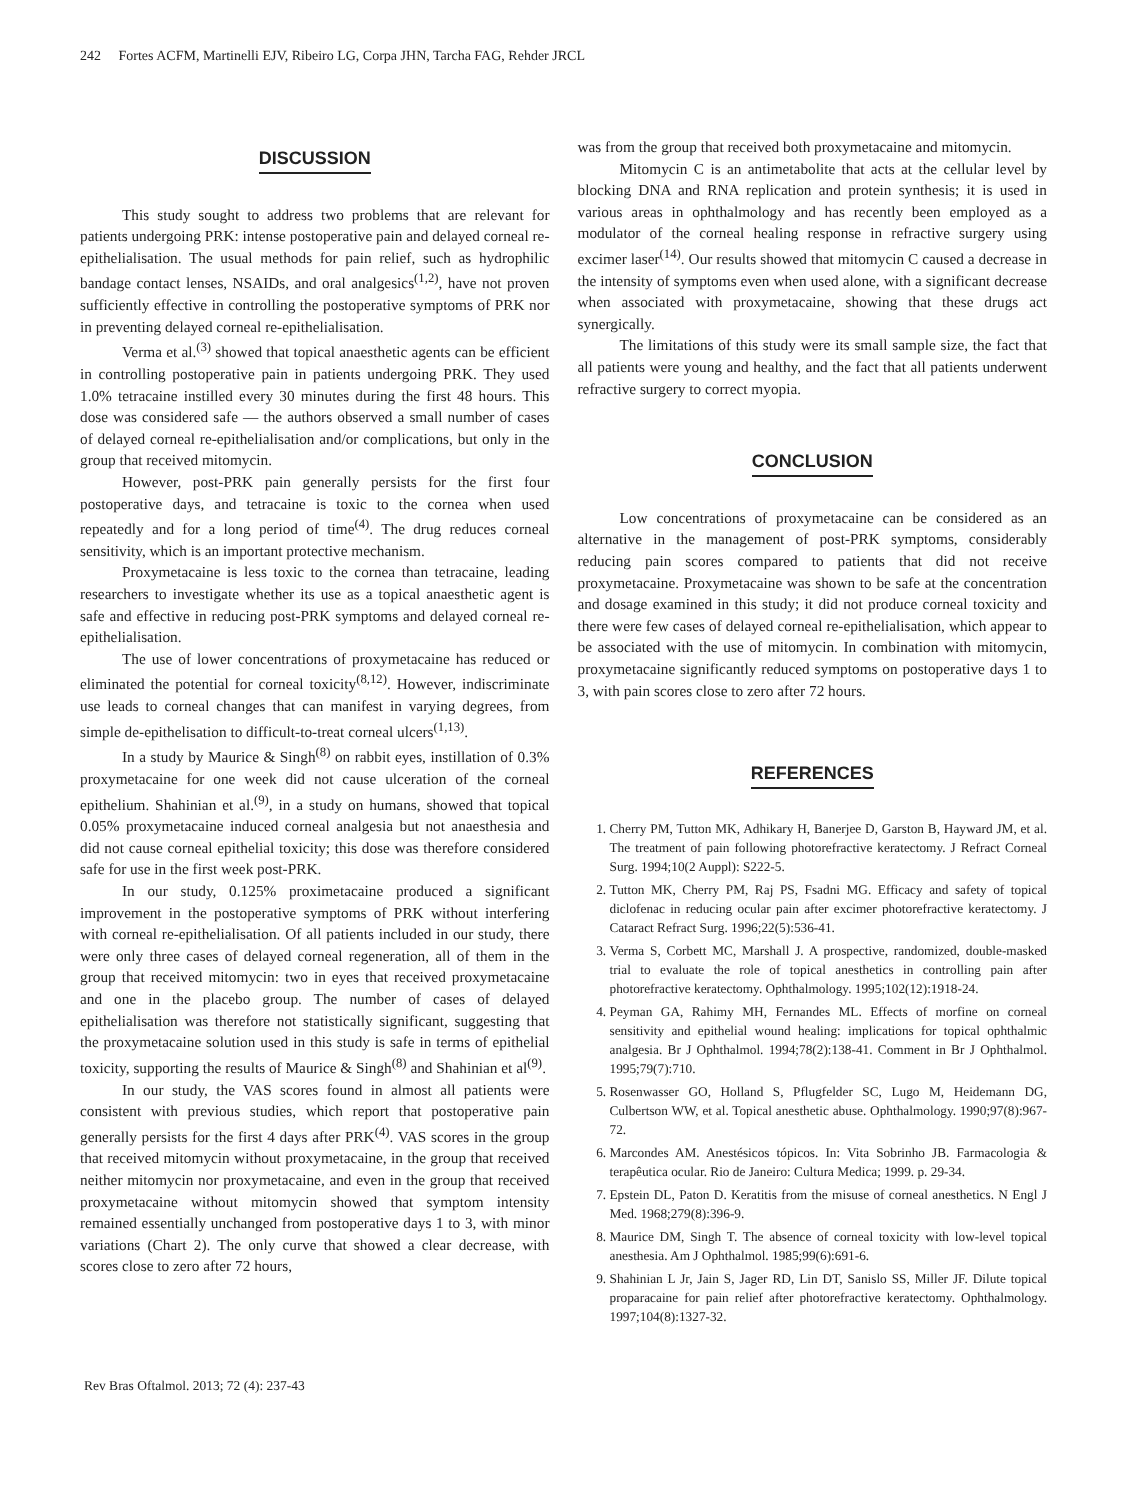242 Fortes ACFM, Martinelli EJV, Ribeiro LG, Corpa JHN, Tarcha FAG, Rehder JRCL
DISCUSSION
This study sought to address two problems that are relevant for patients undergoing PRK: intense postoperative pain and delayed corneal re-epithelialisation. The usual methods for pain relief, such as hydrophilic bandage contact lenses, NSAIDs, and oral analgesics<sup>(1,2)</sup>, have not proven sufficiently effective in controlling the postoperative symptoms of PRK nor in preventing delayed corneal re-epithelialisation.
Verma et al.<sup>(3)</sup> showed that topical anaesthetic agents can be efficient in controlling postoperative pain in patients undergoing PRK. They used 1.0% tetracaine instilled every 30 minutes during the first 48 hours. This dose was considered safe — the authors observed a small number of cases of delayed corneal re-epithelialisation and/or complications, but only in the group that received mitomycin.
However, post-PRK pain generally persists for the first four postoperative days, and tetracaine is toxic to the cornea when used repeatedly and for a long period of time<sup>(4)</sup>. The drug reduces corneal sensitivity, which is an important protective mechanism.
Proxymetacaine is less toxic to the cornea than tetracaine, leading researchers to investigate whether its use as a topical anaesthetic agent is safe and effective in reducing post-PRK symptoms and delayed corneal re-epithelialisation.
The use of lower concentrations of proxymetacaine has reduced or eliminated the potential for corneal toxicity<sup>(8,12)</sup>. However, indiscriminate use leads to corneal changes that can manifest in varying degrees, from simple de-epithelisation to difficult-to-treat corneal ulcers<sup>(1,13)</sup>.
In a study by Maurice & Singh<sup>(8)</sup> on rabbit eyes, instillation of 0.3% proxymetacaine for one week did not cause ulceration of the corneal epithelium. Shahinian et al.<sup>(9)</sup>, in a study on humans, showed that topical 0.05% proxymetacaine induced corneal analgesia but not anaesthesia and did not cause corneal epithelial toxicity; this dose was therefore considered safe for use in the first week post-PRK.
In our study, 0.125% proximetacaine produced a significant improvement in the postoperative symptoms of PRK without interfering with corneal re-epithelialisation. Of all patients included in our study, there were only three cases of delayed corneal regeneration, all of them in the group that received mitomycin: two in eyes that received proxymetacaine and one in the placebo group. The number of cases of delayed epithelialisation was therefore not statistically significant, suggesting that the proxymetacaine solution used in this study is safe in terms of epithelial toxicity, supporting the results of Maurice & Singh<sup>(8)</sup> and Shahinian et al<sup>(9)</sup>.
In our study, the VAS scores found in almost all patients were consistent with previous studies, which report that postoperative pain generally persists for the first 4 days after PRK<sup>(4)</sup>. VAS scores in the group that received mitomycin without proxymetacaine, in the group that received neither mitomycin nor proxymetacaine, and even in the group that received proxymetacaine without mitomycin showed that symptom intensity remained essentially unchanged from postoperative days 1 to 3, with minor variations (Chart 2). The only curve that showed a clear decrease, with scores close to zero after 72 hours,
was from the group that received both proxymetacaine and mitomycin.
Mitomycin C is an antimetabolite that acts at the cellular level by blocking DNA and RNA replication and protein synthesis; it is used in various areas in ophthalmology and has recently been employed as a modulator of the corneal healing response in refractive surgery using excimer laser<sup>(14)</sup>. Our results showed that mitomycin C caused a decrease in the intensity of symptoms even when used alone, with a significant decrease when associated with proxymetacaine, showing that these drugs act synergically.
The limitations of this study were its small sample size, the fact that all patients were young and healthy, and the fact that all patients underwent refractive surgery to correct myopia.
CONCLUSION
Low concentrations of proxymetacaine can be considered as an alternative in the management of post-PRK symptoms, considerably reducing pain scores compared to patients that did not receive proxymetacaine. Proxymetacaine was shown to be safe at the concentration and dosage examined in this study; it did not produce corneal toxicity and there were few cases of delayed corneal re-epithelialisation, which appear to be associated with the use of mitomycin. In combination with mitomycin, proxymetacaine significantly reduced symptoms on postoperative days 1 to 3, with pain scores close to zero after 72 hours.
REFERENCES
1. Cherry PM, Tutton MK, Adhikary H, Banerjee D, Garston B, Hayward JM, et al. The treatment of pain following photorefractive keratectomy. J Refract Corneal Surg. 1994;10(2 Auppl): S222-5.
2. Tutton MK, Cherry PM, Raj PS, Fsadni MG. Efficacy and safety of topical diclofenac in reducing ocular pain after excimer photorefractive keratectomy. J Cataract Refract Surg. 1996;22(5):536-41.
3. Verma S, Corbett MC, Marshall J. A prospective, randomized, double-masked trial to evaluate the role of topical anesthetics in controlling pain after photorefractive keratectomy. Ophthalmology. 1995;102(12):1918-24.
4. Peyman GA, Rahimy MH, Fernandes ML. Effects of morfine on corneal sensitivity and epithelial wound healing: implications for topical ophthalmic analgesia. Br J Ophthalmol. 1994;78(2):138-41. Comment in Br J Ophthalmol. 1995;79(7):710.
5. Rosenwasser GO, Holland S, Pflugfelder SC, Lugo M, Heidemann DG, Culbertson WW, et al. Topical anesthetic abuse. Ophthalmology. 1990;97(8):967-72.
6. Marcondes AM. Anestésicos tópicos. In: Vita Sobrinho JB. Farmacologia & terapêutica ocular. Rio de Janeiro: Cultura Medica; 1999. p. 29-34.
7. Epstein DL, Paton D. Keratitis from the misuse of corneal anesthetics. N Engl J Med. 1968;279(8):396-9.
8. Maurice DM, Singh T. The absence of corneal toxicity with low-level topical anesthesia. Am J Ophthalmol. 1985;99(6):691-6.
9. Shahinian L Jr, Jain S, Jager RD, Lin DT, Sanislo SS, Miller JF. Dilute topical proparacaine for pain relief after photorefractive keratectomy. Ophthalmology. 1997;104(8):1327-32.
Rev Bras Oftalmol. 2013; 72 (4): 237-43